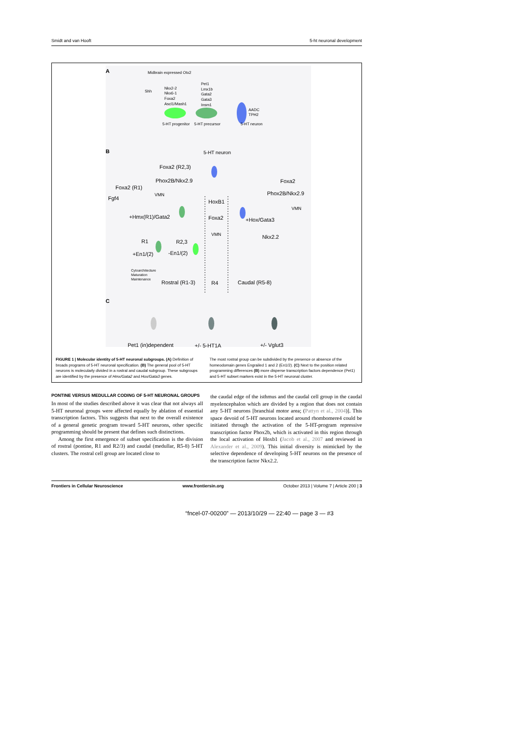Smidt and van Hooft 5-ht neuronal development
A
Midbrain expressed Otx2
Shh
Nkx2-2
Nkx6-1
Foxa2
Ascl1/Mash1
Pet1
Lmx1b
Gata2
Gata3
Insm1
AADC
TPH2
5-HT progenitor
5-HT precursor
5-HT neuron
B
5-HT neuron
Foxa2 (R2,3)
Phox2B/Nkx2.9
Foxa2 (R1)
VMN
Fgf4
Foxa2
Phox2B/Nkx2.9
VMN
HoxB1
Foxa2
VMN
+Hmx(R1)/Gata2
+Hox/Gata3
Nkx2.2
R1
R2,3
+En1/(2)
-En1/(2)
Cytoarchitecture
Maturation
Maintenance
Rostral (R1-3)
R4
Caudal (R5-8)
C
Pet1 (in)dependent
+/- 5-HT1A
+/- Vglut3
FIGURE 1 | Molecular identity of 5-HT neuronal subgroups. (A) Definition of broads programs of 5-HT neuronal specification. (B) The general pool of 5-HT neurons is molecularly divided in a rostral and caudal subgroup. These subgroups are identified by the presence of Hmx/Gata2 and Hox/Gata3 genes.
The most rostral group can be subdivided by the presence or absence of the homeodomain genes Engrailed 1 and 2 (En1/2). (C) Next to the position related programming differences (B) more disperse transcription factors dependence (Pet1) and 5-HT subset markers exist in the 5-HT neuronal cluster.
PONTINE VERSUS MEDULLAR CODING OF 5-HT NEURONAL GROUPS
In most of the studies described above it was clear that not always all 5-HT neuronal groups were affected equally by ablation of essential transcription factors. This suggests that next to the overall existence of a general genetic program toward 5-HT neurons, other specific programming should be present that defines such distinctions.
Among the first emergence of subset specification is the division of rostral (pontine, R1 and R2/3) and caudal (medullar, R5-8) 5-HT clusters. The rostral cell group are located close to
the caudal edge of the isthmus and the caudal cell group in the caudal myelencephalon which are divided by a region that does not contain any 5-HT neurons [branchial motor area; (Pattyn et al., 2004)]. This space devoid of 5-HT neurons located around rhombomere4 could be initiated through the activation of the 5-HT-program repressive transcription factor Phox2b, which is activated in this region through the local activation of Hoxb1 (Jacob et al., 2007 and reviewed in Alexander et al., 2009). This initial diversity is mimicked by the selective dependence of developing 5-HT neurons on the presence of the transcription factor Nkx2.2.
Frontiers in Cellular Neuroscience www.frontiersin.org October 2013 | Volume 7 | Article 200 | 3
“fncel-07-00200” — 2013/10/29 — 22:40 — page 3 — #3